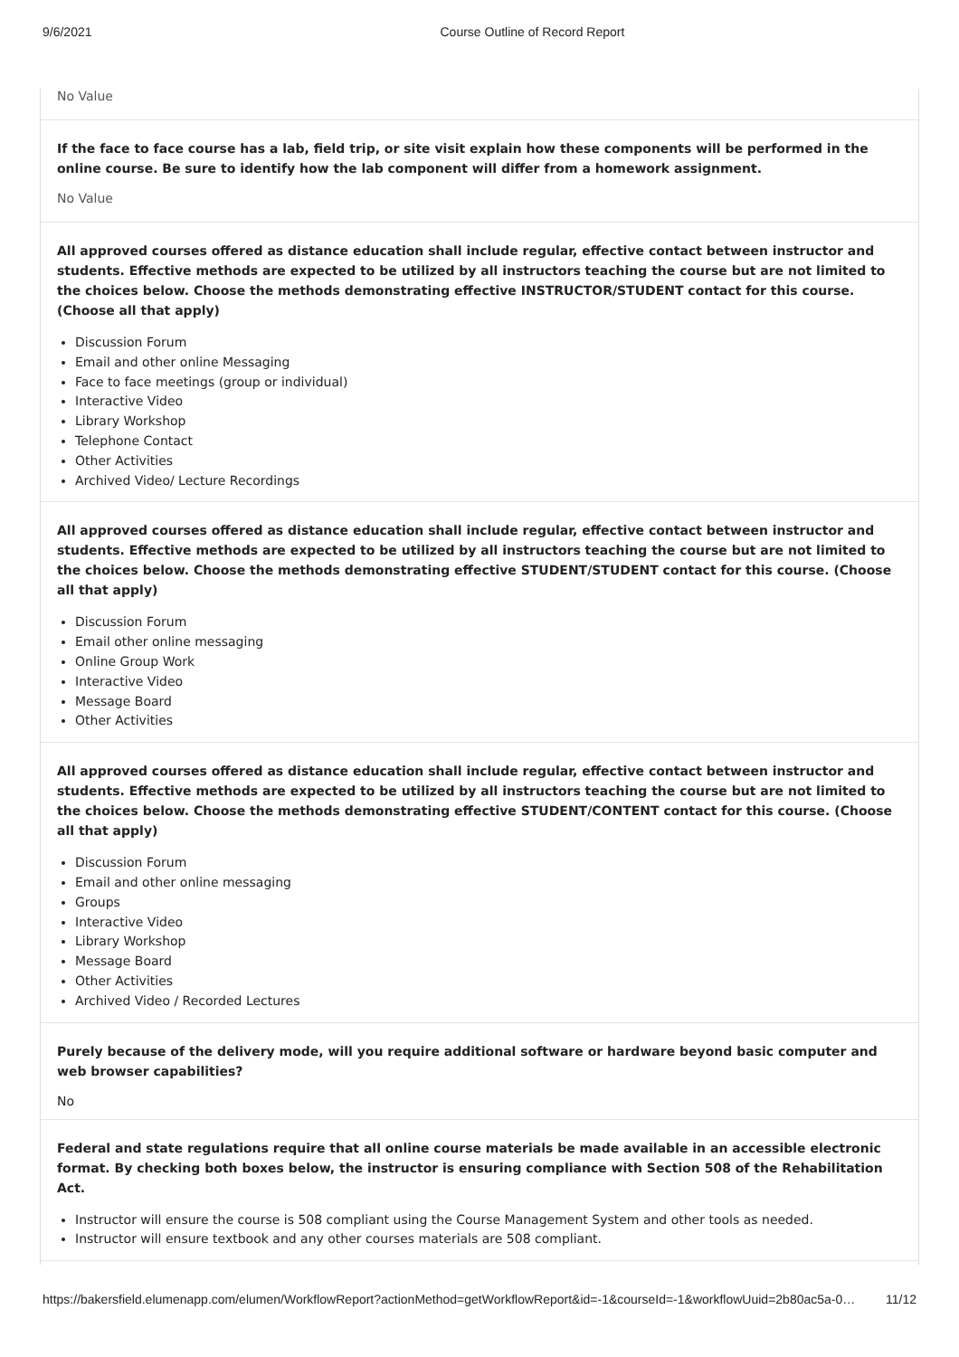9/6/2021 Course Outline of Record Report
No Value
If the face to face course has a lab, field trip, or site visit explain how these components will be performed in the online course. Be sure to identify how the lab component will differ from a homework assignment.
No Value
All approved courses offered as distance education shall include regular, effective contact between instructor and students. Effective methods are expected to be utilized by all instructors teaching the course but are not limited to the choices below. Choose the methods demonstrating effective INSTRUCTOR/STUDENT contact for this course. (Choose all that apply)
Discussion Forum
Email and other online Messaging
Face to face meetings (group or individual)
Interactive Video
Library Workshop
Telephone Contact
Other Activities
Archived Video/ Lecture Recordings
All approved courses offered as distance education shall include regular, effective contact between instructor and students. Effective methods are expected to be utilized by all instructors teaching the course but are not limited to the choices below. Choose the methods demonstrating effective STUDENT/STUDENT contact for this course. (Choose all that apply)
Discussion Forum
Email other online messaging
Online Group Work
Interactive Video
Message Board
Other Activities
All approved courses offered as distance education shall include regular, effective contact between instructor and students. Effective methods are expected to be utilized by all instructors teaching the course but are not limited to the choices below. Choose the methods demonstrating effective STUDENT/CONTENT contact for this course. (Choose all that apply)
Discussion Forum
Email and other online messaging
Groups
Interactive Video
Library Workshop
Message Board
Other Activities
Archived Video / Recorded Lectures
Purely because of the delivery mode, will you require additional software or hardware beyond basic computer and web browser capabilities?
No
Federal and state regulations require that all online course materials be made available in an accessible electronic format. By checking both boxes below, the instructor is ensuring compliance with Section 508 of the Rehabilitation Act.
Instructor will ensure the course is 508 compliant using the Course Management System and other tools as needed.
Instructor will ensure textbook and any other courses materials are 508 compliant.
https://bakersfield.elumenapp.com/elumen/WorkflowReport?actionMethod=getWorkflowReport&id=-1&courseId=-1&workflowUuid=2b80ac5a-0… 11/12